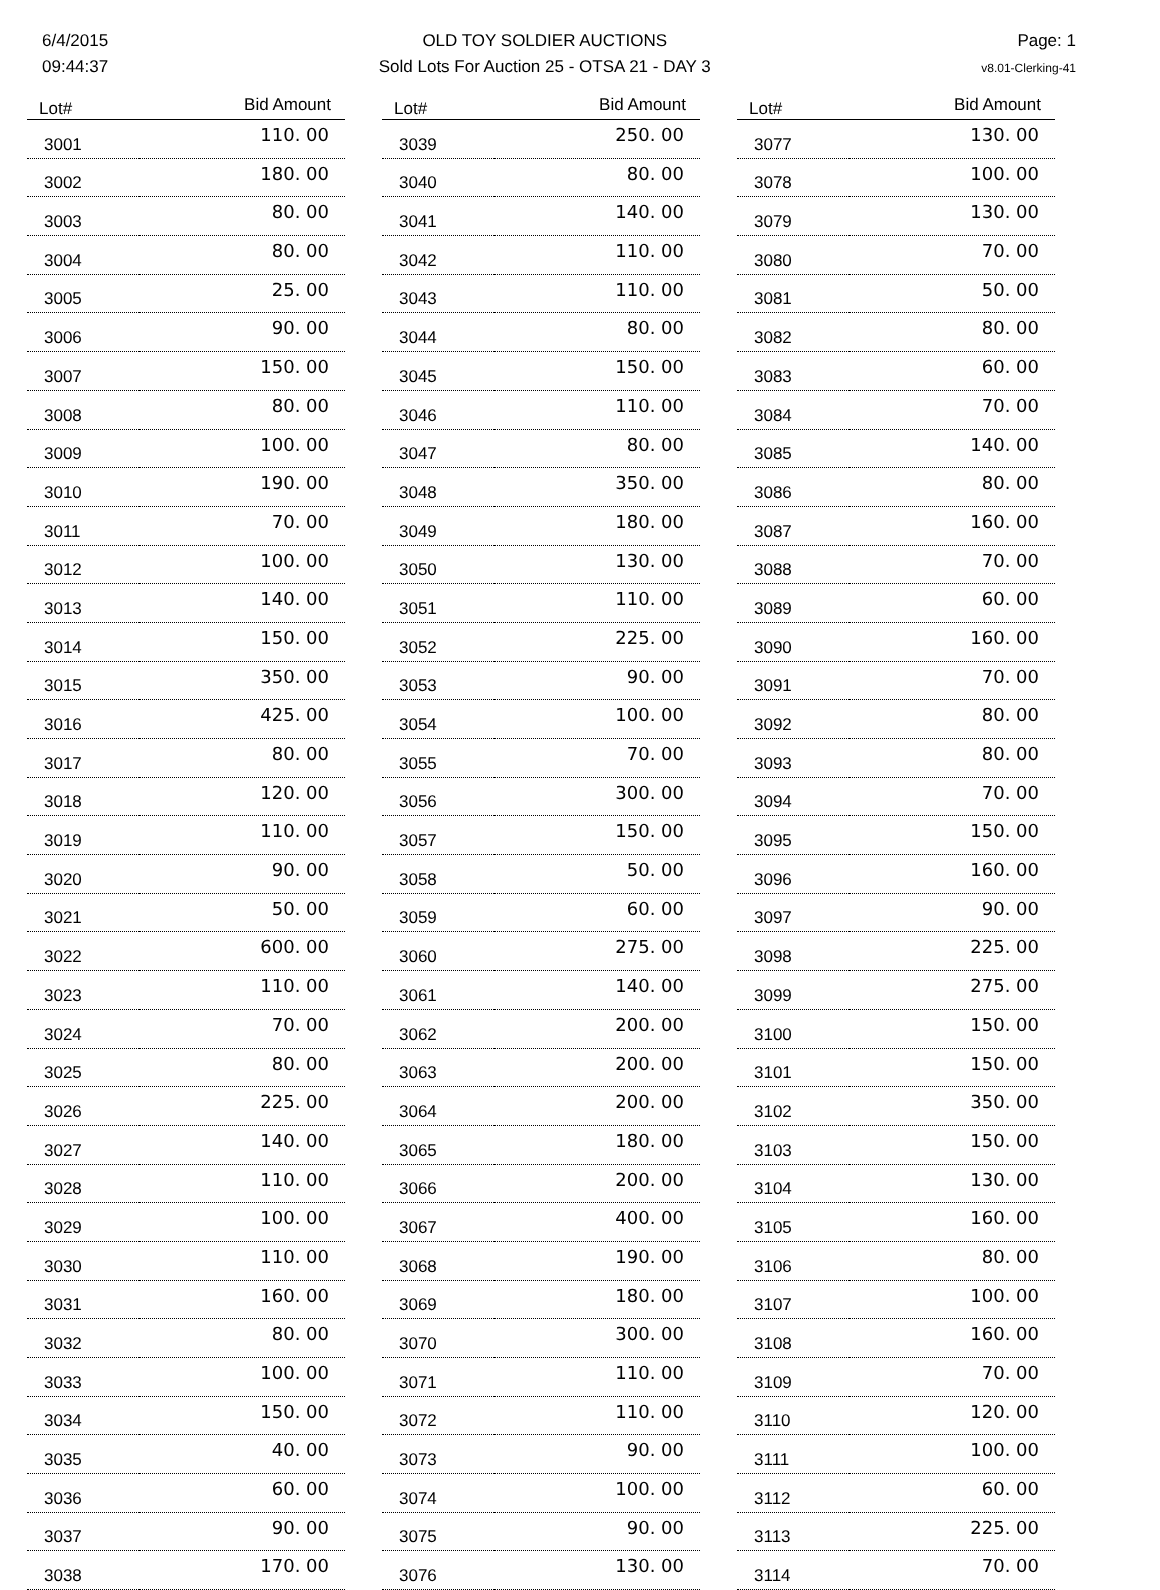6/4/2015
09:44:37
OLD TOY SOLDIER AUCTIONS
Sold Lots For Auction 25 - OTSA 21 - DAY 3
Page: 1
v8.01-Clerking-41
| Lot# | Bid Amount |
| --- | --- |
| 3001 | 110. 00 |
| 3002 | 180. 00 |
| 3003 | 80. 00 |
| 3004 | 80. 00 |
| 3005 | 25. 00 |
| 3006 | 90. 00 |
| 3007 | 150. 00 |
| 3008 | 80. 00 |
| 3009 | 100. 00 |
| 3010 | 190. 00 |
| 3011 | 70. 00 |
| 3012 | 100. 00 |
| 3013 | 140. 00 |
| 3014 | 150. 00 |
| 3015 | 350. 00 |
| 3016 | 425. 00 |
| 3017 | 80. 00 |
| 3018 | 120. 00 |
| 3019 | 110. 00 |
| 3020 | 90. 00 |
| 3021 | 50. 00 |
| 3022 | 600. 00 |
| 3023 | 110. 00 |
| 3024 | 70. 00 |
| 3025 | 80. 00 |
| 3026 | 225. 00 |
| 3027 | 140. 00 |
| 3028 | 110. 00 |
| 3029 | 100. 00 |
| 3030 | 110. 00 |
| 3031 | 160. 00 |
| 3032 | 80. 00 |
| 3033 | 100. 00 |
| 3034 | 150. 00 |
| 3035 | 40. 00 |
| 3036 | 60. 00 |
| 3037 | 90. 00 |
| 3038 | 170. 00 |
| Lot# | Bid Amount |
| --- | --- |
| 3039 | 250. 00 |
| 3040 | 80. 00 |
| 3041 | 140. 00 |
| 3042 | 110. 00 |
| 3043 | 110. 00 |
| 3044 | 80. 00 |
| 3045 | 150. 00 |
| 3046 | 110. 00 |
| 3047 | 80. 00 |
| 3048 | 350. 00 |
| 3049 | 180. 00 |
| 3050 | 130. 00 |
| 3051 | 110. 00 |
| 3052 | 225. 00 |
| 3053 | 90. 00 |
| 3054 | 100. 00 |
| 3055 | 70. 00 |
| 3056 | 300. 00 |
| 3057 | 150. 00 |
| 3058 | 50. 00 |
| 3059 | 60. 00 |
| 3060 | 275. 00 |
| 3061 | 140. 00 |
| 3062 | 200. 00 |
| 3063 | 200. 00 |
| 3064 | 200. 00 |
| 3065 | 180. 00 |
| 3066 | 200. 00 |
| 3067 | 400. 00 |
| 3068 | 190. 00 |
| 3069 | 180. 00 |
| 3070 | 300. 00 |
| 3071 | 110. 00 |
| 3072 | 110. 00 |
| 3073 | 90. 00 |
| 3074 | 100. 00 |
| 3075 | 90. 00 |
| 3076 | 130. 00 |
| Lot# | Bid Amount |
| --- | --- |
| 3077 | 130. 00 |
| 3078 | 100. 00 |
| 3079 | 130. 00 |
| 3080 | 70. 00 |
| 3081 | 50. 00 |
| 3082 | 80. 00 |
| 3083 | 60. 00 |
| 3084 | 70. 00 |
| 3085 | 140. 00 |
| 3086 | 80. 00 |
| 3087 | 160. 00 |
| 3088 | 70. 00 |
| 3089 | 60. 00 |
| 3090 | 160. 00 |
| 3091 | 70. 00 |
| 3092 | 80. 00 |
| 3093 | 80. 00 |
| 3094 | 70. 00 |
| 3095 | 150. 00 |
| 3096 | 160. 00 |
| 3097 | 90. 00 |
| 3098 | 225. 00 |
| 3099 | 275. 00 |
| 3100 | 150. 00 |
| 3101 | 150. 00 |
| 3102 | 350. 00 |
| 3103 | 150. 00 |
| 3104 | 130. 00 |
| 3105 | 160. 00 |
| 3106 | 80. 00 |
| 3107 | 100. 00 |
| 3108 | 160. 00 |
| 3109 | 70. 00 |
| 3110 | 120. 00 |
| 3111 | 100. 00 |
| 3112 | 60. 00 |
| 3113 | 225. 00 |
| 3114 | 70. 00 |